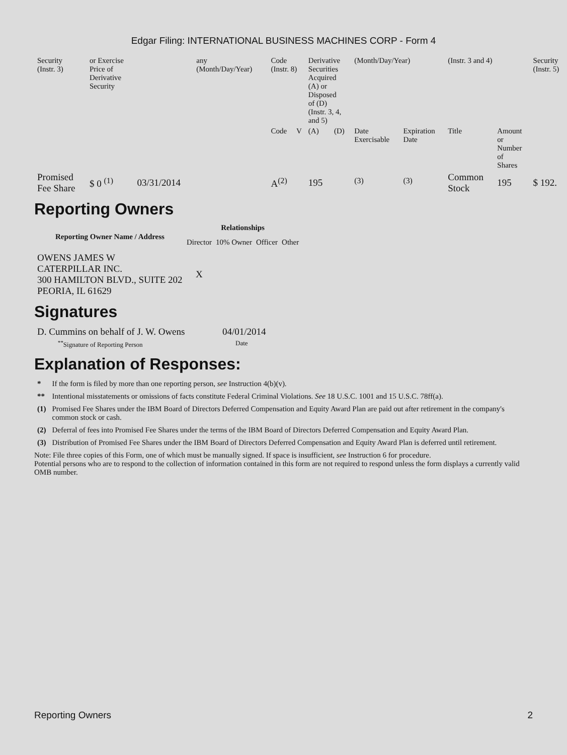Edgar Filing: INTERNATIONAL BUSINESS MACHINES CORP - Form 4
| Security (Instr. 3) | or Exercise Price of Derivative Security | | any (Month/Day/Year) | Code (Instr. 8) | | Derivative Securities Acquired (A) or Disposed of (D) (Instr. 3, 4, and 5) | | (Month/Day/Year) | | (Instr. 3 and 4) | | Security (Instr. 5) |
| | | | | Code | V | (A) | (D) | Date Exercisable | Expiration Date | Title | Amount or Number of Shares | |
| Promised Fee Share | $ 0 <sup>(1)</sup> | 03/31/2014 | | A<sup>(2)</sup> | | 195 | | <sup>(3)</sup> | <sup>(3)</sup> | Common Stock | 195 | $ 192. |
Reporting Owners
| Reporting Owner Name / Address | Relationships | | | |
| --- | --- | --- | --- | --- |
| | Director | 10% Owner | Officer | Other |
| OWENS JAMES W CATERPILLAR INC. 300 HAMILTON BLVD., SUITE 202 PEORIA, IL 61629 | X | | | |
Signatures
| D. Cummins on behalf of J. W. Owens | 04/01/2014 |
| <sup>**</sup> Signature of Reporting Person | Date |
Explanation of Responses:
| * | If the form is filed by more than one reporting person, see Instruction 4(b)(v). |
| ** | Intentional misstatements or omissions of facts constitute Federal Criminal Violations. See 18 U.S.C. 1001 and 15 U.S.C. 78ff(a). |
| (1) | Promised Fee Shares under the IBM Board of Directors Deferred Compensation and Equity Award Plan are paid out after retirement in the company's common stock or cash. |
| (2) | Deferral of fees into Promised Fee Shares under the terms of the IBM Board of Directors Deferred Compensation and Equity Award Plan. |
| (3) | Distribution of Promised Fee Shares under the IBM Board of Directors Deferred Compensation and Equity Award Plan is deferred until retirement. |
Note: File three copies of this Form, one of which must be manually signed. If space is insufficient, see Instruction 6 for procedure.
Potential persons who are to respond to the collection of information contained in this form are not required to respond unless the form displays a currently valid OMB number.
Reporting Owners 2